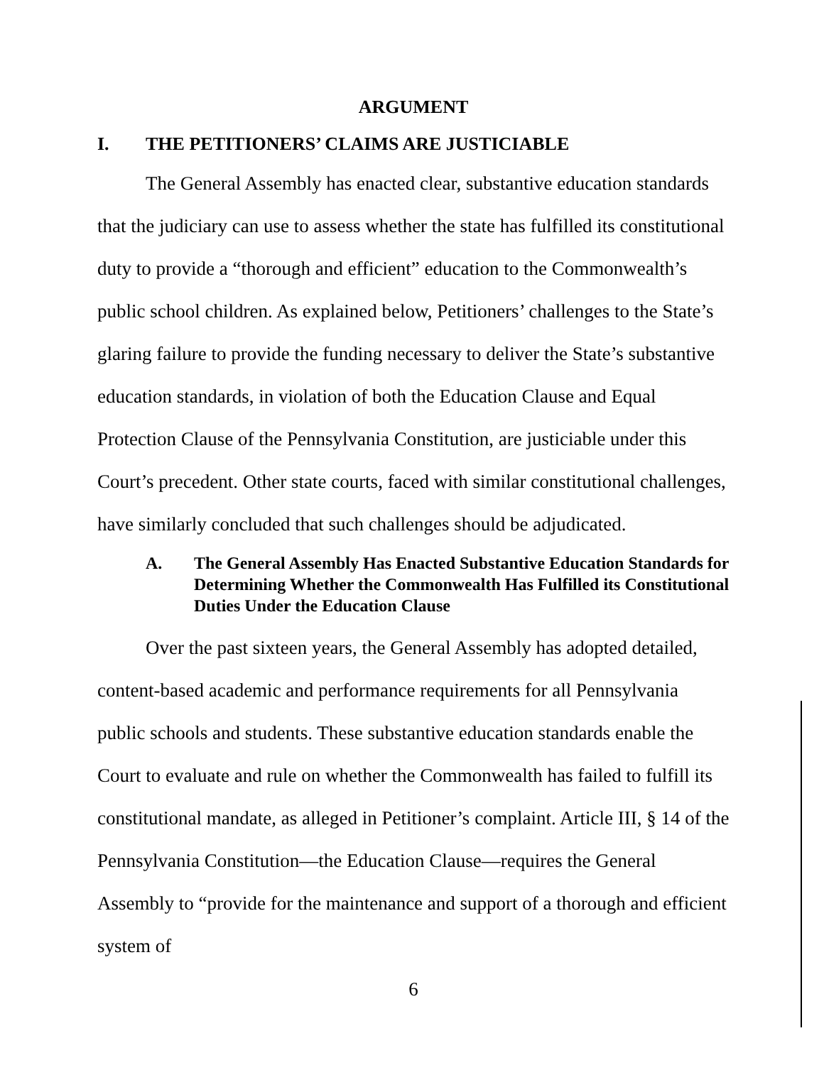ARGUMENT
I. THE PETITIONERS’ CLAIMS ARE JUSTICIABLE
The General Assembly has enacted clear, substantive education standards that the judiciary can use to assess whether the state has fulfilled its constitutional duty to provide a “thorough and efficient” education to the Commonwealth’s public school children. As explained below, Petitioners’ challenges to the State’s glaring failure to provide the funding necessary to deliver the State’s substantive education standards, in violation of both the Education Clause and Equal Protection Clause of the Pennsylvania Constitution, are justiciable under this Court’s precedent. Other state courts, faced with similar constitutional challenges, have similarly concluded that such challenges should be adjudicated.
A. The General Assembly Has Enacted Substantive Education Standards for Determining Whether the Commonwealth Has Fulfilled its Constitutional Duties Under the Education Clause
Over the past sixteen years, the General Assembly has adopted detailed, content-based academic and performance requirements for all Pennsylvania public schools and students. These substantive education standards enable the Court to evaluate and rule on whether the Commonwealth has failed to fulfill its constitutional mandate, as alleged in Petitioner’s complaint. Article III, § 14 of the Pennsylvania Constitution—the Education Clause—requires the General Assembly to “provide for the maintenance and support of a thorough and efficient system of
6